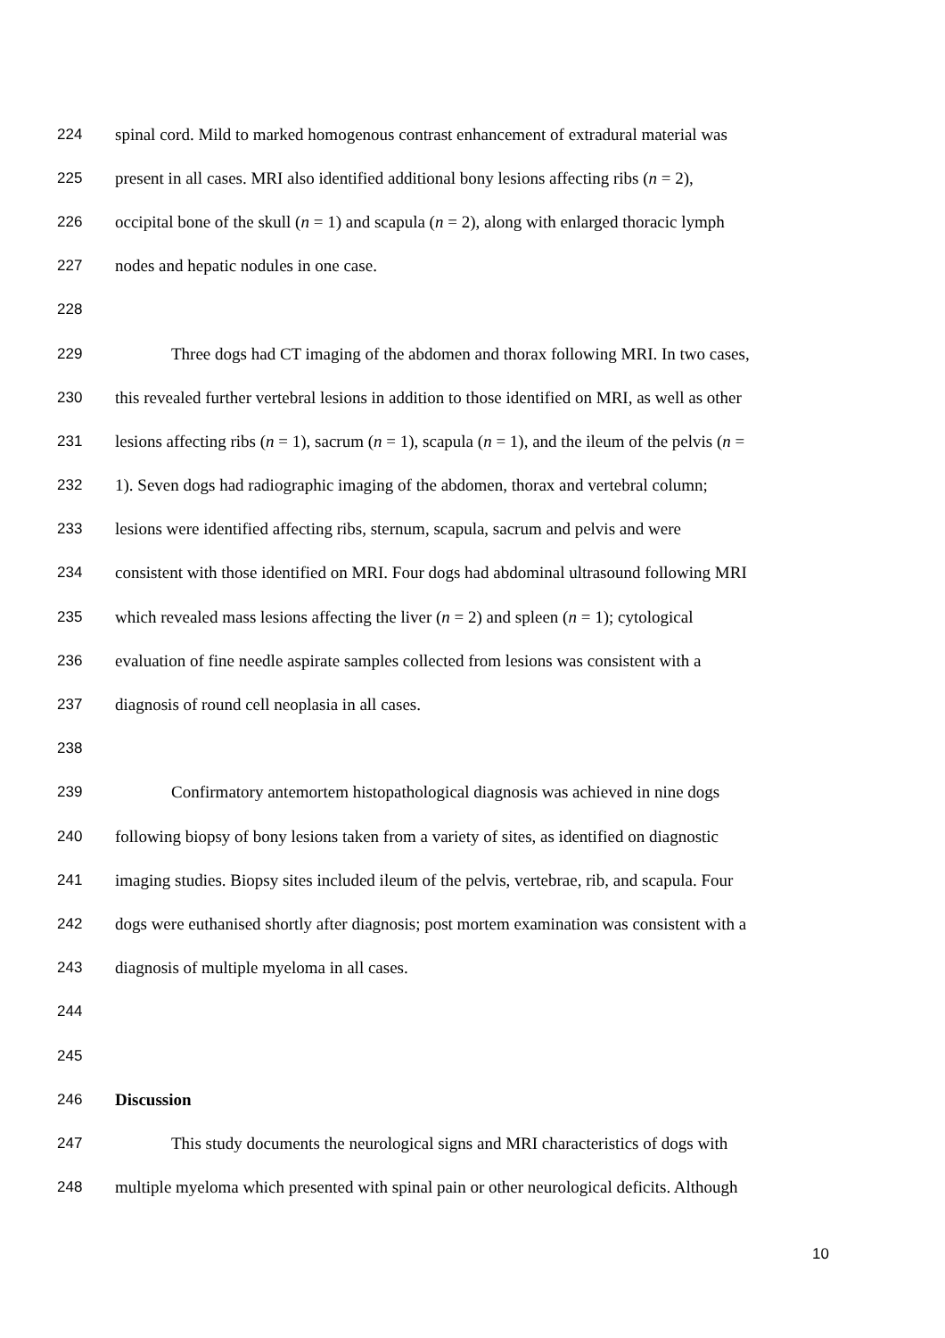224 spinal cord. Mild to marked homogenous contrast enhancement of extradural material was
225 present in all cases. MRI also identified additional bony lesions affecting ribs (n = 2),
226 occipital bone of the skull (n = 1) and scapula (n = 2), along with enlarged thoracic lymph
227 nodes and hepatic nodules in one case.
228
229 Three dogs had CT imaging of the abdomen and thorax following MRI. In two cases,
230 this revealed further vertebral lesions in addition to those identified on MRI, as well as other
231 lesions affecting ribs (n = 1), sacrum (n = 1), scapula (n = 1), and the ileum of the pelvis (n =
232 1). Seven dogs had radiographic imaging of the abdomen, thorax and vertebral column;
233 lesions were identified affecting ribs, sternum, scapula, sacrum and pelvis and were
234 consistent with those identified on MRI. Four dogs had abdominal ultrasound following MRI
235 which revealed mass lesions affecting the liver (n = 2) and spleen (n = 1); cytological
236 evaluation of fine needle aspirate samples collected from lesions was consistent with a
237 diagnosis of round cell neoplasia in all cases.
238
239 Confirmatory antemortem histopathological diagnosis was achieved in nine dogs
240 following biopsy of bony lesions taken from a variety of sites, as identified on diagnostic
241 imaging studies. Biopsy sites included ileum of the pelvis, vertebrae, rib, and scapula. Four
242 dogs were euthanised shortly after diagnosis; post mortem examination was consistent with a
243 diagnosis of multiple myeloma in all cases.
244
245
246 Discussion
247 This study documents the neurological signs and MRI characteristics of dogs with
248 multiple myeloma which presented with spinal pain or other neurological deficits. Although
10